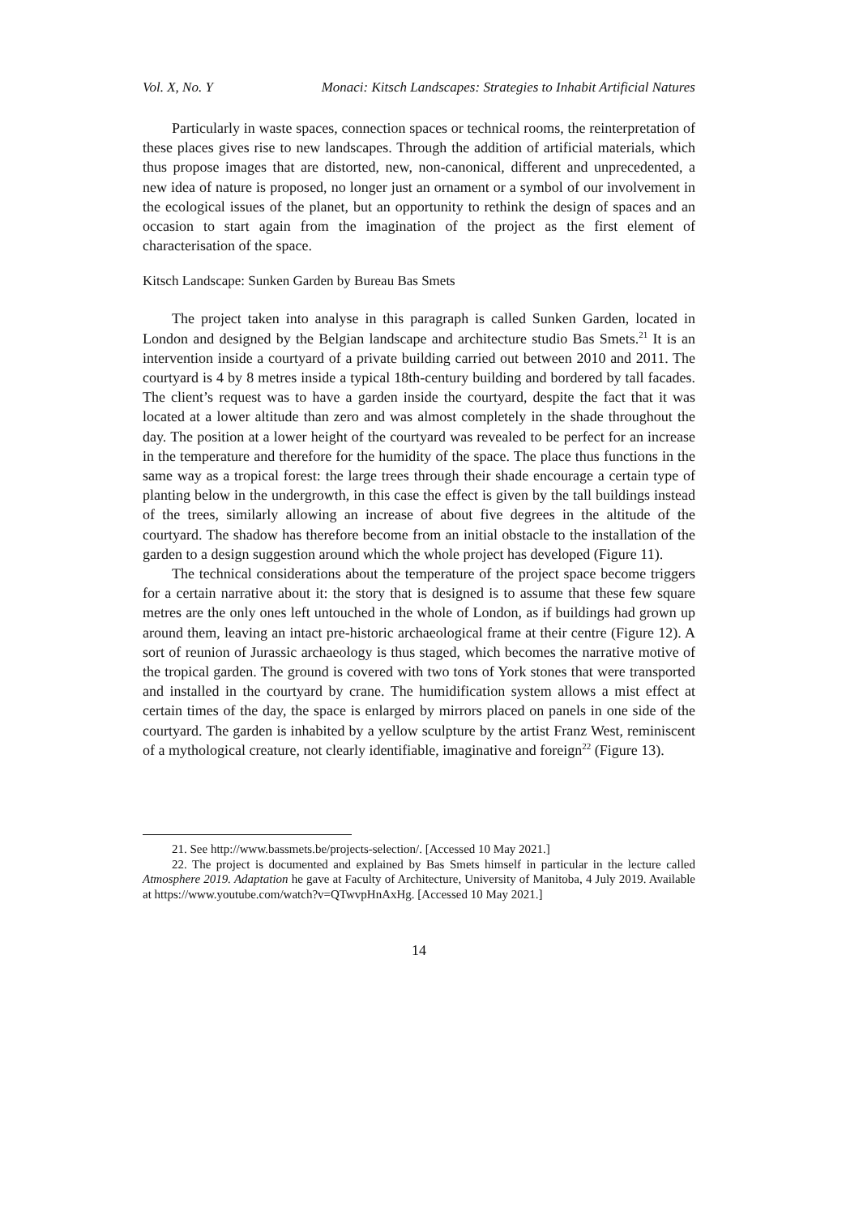Vol. X, No. Y Monaci: Kitsch Landscapes: Strategies to Inhabit Artificial Natures
Particularly in waste spaces, connection spaces or technical rooms, the reinterpretation of these places gives rise to new landscapes. Through the addition of artificial materials, which thus propose images that are distorted, new, non-canonical, different and unprecedented, a new idea of nature is proposed, no longer just an ornament or a symbol of our involvement in the ecological issues of the planet, but an opportunity to rethink the design of spaces and an occasion to start again from the imagination of the project as the first element of characterisation of the space.
Kitsch Landscape: Sunken Garden by Bureau Bas Smets
The project taken into analyse in this paragraph is called Sunken Garden, located in London and designed by the Belgian landscape and architecture studio Bas Smets.<sup>21</sup> It is an intervention inside a courtyard of a private building carried out between 2010 and 2011. The courtyard is 4 by 8 metres inside a typical 18th-century building and bordered by tall facades. The client’s request was to have a garden inside the courtyard, despite the fact that it was located at a lower altitude than zero and was almost completely in the shade throughout the day. The position at a lower height of the courtyard was revealed to be perfect for an increase in the temperature and therefore for the humidity of the space. The place thus functions in the same way as a tropical forest: the large trees through their shade encourage a certain type of planting below in the undergrowth, in this case the effect is given by the tall buildings instead of the trees, similarly allowing an increase of about five degrees in the altitude of the courtyard. The shadow has therefore become from an initial obstacle to the installation of the garden to a design suggestion around which the whole project has developed (Figure 11).
The technical considerations about the temperature of the project space become triggers for a certain narrative about it: the story that is designed is to assume that these few square metres are the only ones left untouched in the whole of London, as if buildings had grown up around them, leaving an intact pre-historic archaeological frame at their centre (Figure 12). A sort of reunion of Jurassic archaeology is thus staged, which becomes the narrative motive of the tropical garden. The ground is covered with two tons of York stones that were transported and installed in the courtyard by crane. The humidification system allows a mist effect at certain times of the day, the space is enlarged by mirrors placed on panels in one side of the courtyard. The garden is inhabited by a yellow sculpture by the artist Franz West, reminiscent of a mythological creature, not clearly identifiable, imaginative and foreign<sup>22</sup> (Figure 13).
21. See http://www.bassmets.be/projects-selection/. [Accessed 10 May 2021.]
22. The project is documented and explained by Bas Smets himself in particular in the lecture called Atmosphere 2019. Adaptation he gave at Faculty of Architecture, University of Manitoba, 4 July 2019. Available at https://www.youtube.com/watch?v=QTwvpHnAxHg. [Accessed 10 May 2021.]
14